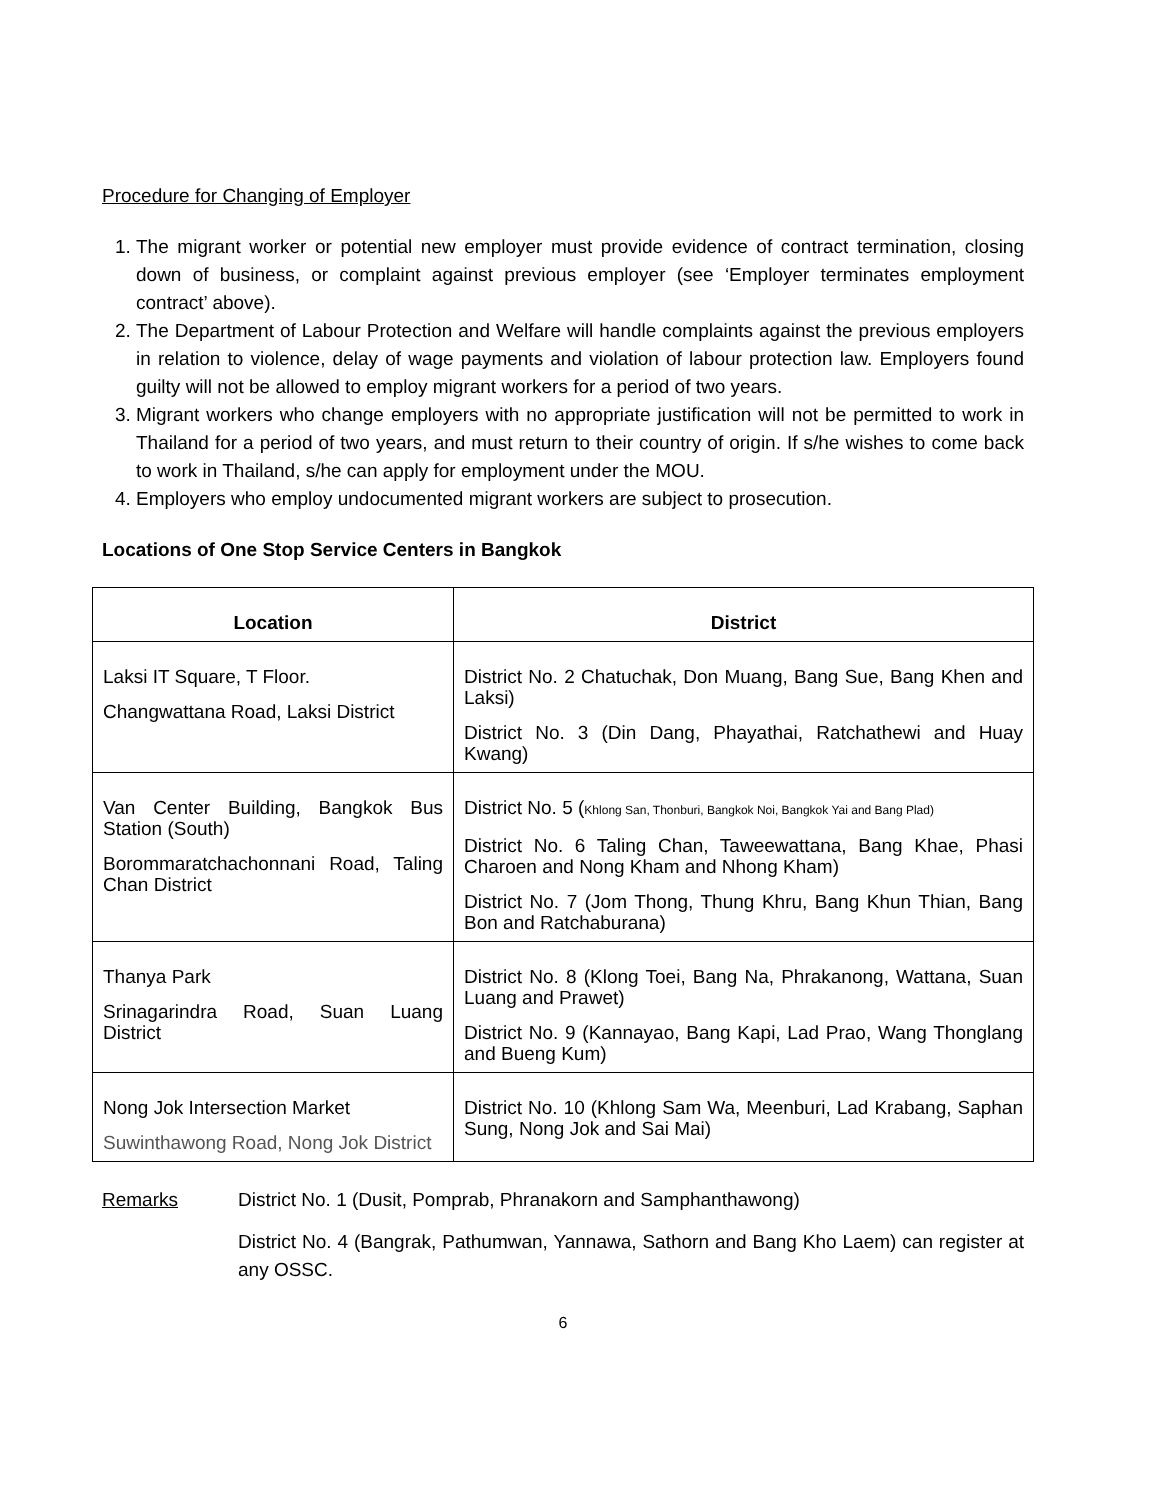Procedure for Changing of Employer
1. The migrant worker or potential new employer must provide evidence of contract termination, closing down of business, or complaint against previous employer (see ‘Employer terminates employment contract’ above).
2. The Department of Labour Protection and Welfare will handle complaints against the previous employers in relation to violence, delay of wage payments and violation of labour protection law. Employers found guilty will not be allowed to employ migrant workers for a period of two years.
3. Migrant workers who change employers with no appropriate justification will not be permitted to work in Thailand for a period of two years, and must return to their country of origin. If s/he wishes to come back to work in Thailand, s/he can apply for employment under the MOU.
4. Employers who employ undocumented migrant workers are subject to prosecution.
Locations of One Stop Service Centers in Bangkok
| Location | District |
| --- | --- |
| Laksi IT Square, T Floor. Changwattana Road, Laksi District | District No. 2 Chatuchak, Don Muang, Bang Sue, Bang Khen and Laksi) District No. 3 (Din Dang, Phayathai, Ratchathewi and Huay Kwang) |
| Van Center Building, Bangkok Bus Station (South) Borommaratchachonnani Road, Taling Chan District | District No. 5 ( Khlong San, Thonburi, Bangkok Noi, Bangkok Yai and Bang Plad) District No. 6 Taling Chan, Taweewattana, Bang Khae, Phasi Charoen and Nong Kham and Nhong Kham) District No. 7 (Jom Thong, Thung Khru, Bang Khun Thian, Bang Bon and Ratchaburana) |
| Thanya Park Srinagarindra Road, Suan Luang District | District No. 8 (Klong Toei, Bang Na, Phrakanong, Wattana, Suan Luang and Prawet) District No. 9 (Kannayao, Bang Kapi, Lad Prao, Wang Thonglang and Bueng Kum) |
| Nong Jok Intersection Market Suwinthawong Road, Nong Jok District | District No. 10 (Khlong Sam Wa, Meenburi, Lad Krabang, Saphan Sung, Nong Jok and Sai Mai) |
Remarks District No. 1 (Dusit, Pomprab, Phranakorn and Samphanthawong)
District No. 4 (Bangrak, Pathumwan, Yannawa, Sathorn and Bang Kho Laem) can register at any OSSC.
6